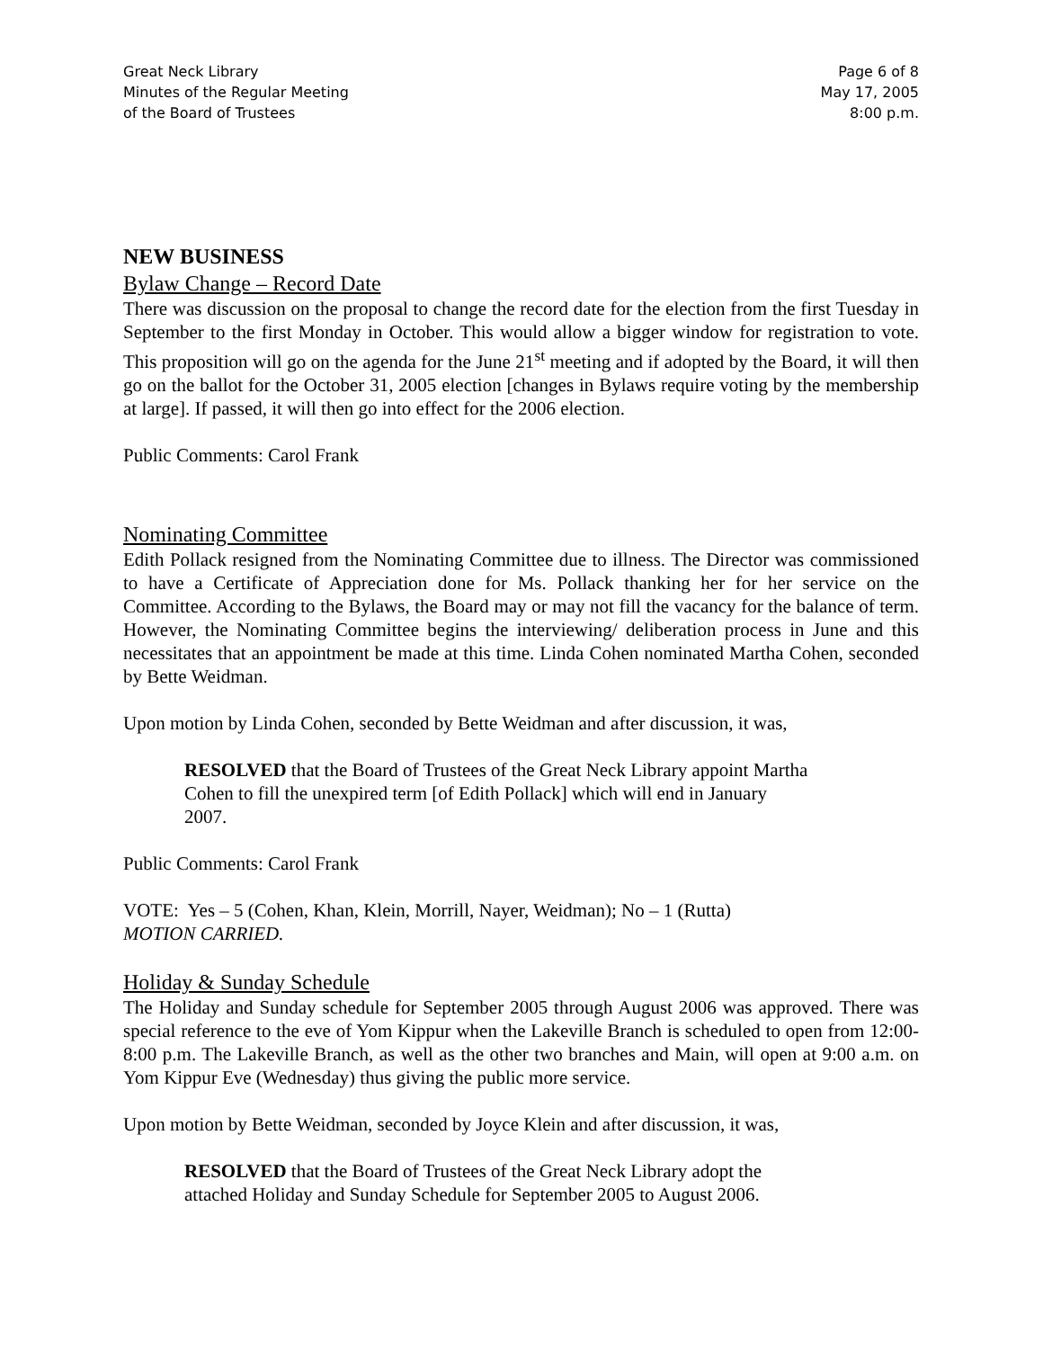Great Neck Library
Minutes of the Regular Meeting
of the Board of Trustees
Page 6 of 8
May 17, 2005
8:00 p.m.
NEW BUSINESS
Bylaw Change – Record Date
There was discussion on the proposal to change the record date for the election from the first Tuesday in September to the first Monday in October. This would allow a bigger window for registration to vote. This proposition will go on the agenda for the June 21<sup>st</sup> meeting and if adopted by the Board, it will then go on the ballot for the October 31, 2005 election [changes in Bylaws require voting by the membership at large]. If passed, it will then go into effect for the 2006 election.
Public Comments: Carol Frank
Nominating Committee
Edith Pollack resigned from the Nominating Committee due to illness. The Director was commissioned to have a Certificate of Appreciation done for Ms. Pollack thanking her for her service on the Committee. According to the Bylaws, the Board may or may not fill the vacancy for the balance of term. However, the Nominating Committee begins the interviewing/ deliberation process in June and this necessitates that an appointment be made at this time. Linda Cohen nominated Martha Cohen, seconded by Bette Weidman.
Upon motion by Linda Cohen, seconded by Bette Weidman and after discussion, it was,
RESOLVED that the Board of Trustees of the Great Neck Library appoint Martha Cohen to fill the unexpired term [of Edith Pollack] which will end in January 2007.
Public Comments: Carol Frank
VOTE: Yes – 5 (Cohen, Khan, Klein, Morrill, Nayer, Weidman); No – 1 (Rutta)
MOTION CARRIED.
Holiday & Sunday Schedule
The Holiday and Sunday schedule for September 2005 through August 2006 was approved. There was special reference to the eve of Yom Kippur when the Lakeville Branch is scheduled to open from 12:00-8:00 p.m. The Lakeville Branch, as well as the other two branches and Main, will open at 9:00 a.m. on Yom Kippur Eve (Wednesday) thus giving the public more service.
Upon motion by Bette Weidman, seconded by Joyce Klein and after discussion, it was,
RESOLVED that the Board of Trustees of the Great Neck Library adopt the attached Holiday and Sunday Schedule for September 2005 to August 2006.